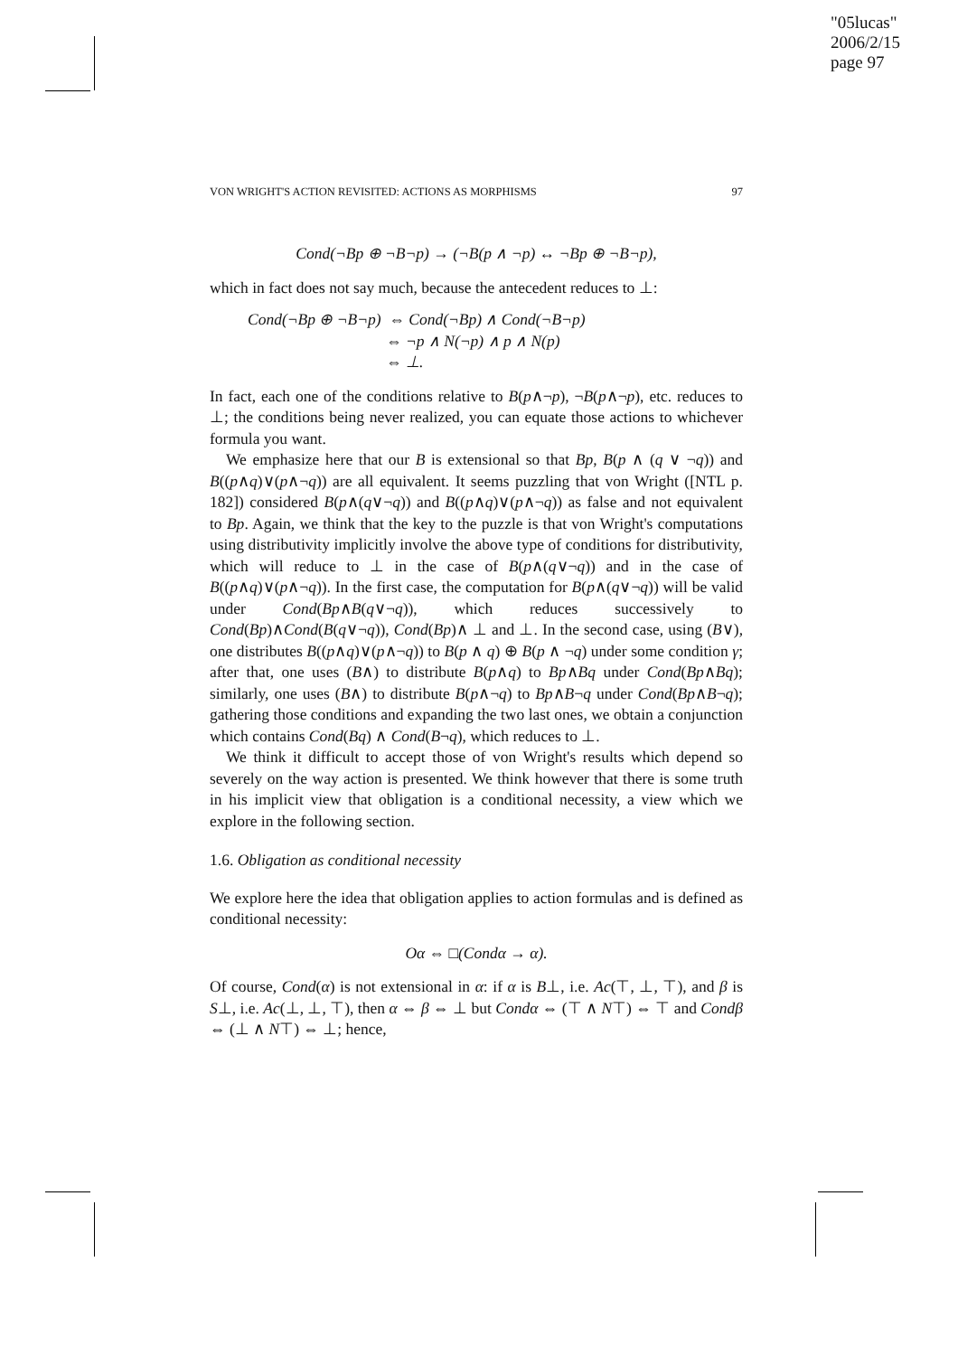"05lucas"
2006/2/15
page 97
VON WRIGHT'S ACTION REVISITED: ACTIONS AS MORPHISMS 97
Cond(¬Bp ⊕ ¬B¬p) → (¬B(p ∧ ¬p) ↔ ¬Bp ⊕ ¬B¬p),
which in fact does not say much, because the antecedent reduces to ⊥:
Cond(¬Bp ⊕ ¬B¬p) ⇔ Cond(¬Bp) ∧ Cond(¬B¬p)
⇔ ¬p ∧ N(¬p) ∧ p ∧ N(p)
⇔ ⊥.
In fact, each one of the conditions relative to B(p∧¬p), ¬B(p∧¬p), etc. reduces to ⊥; the conditions being never realized, you can equate those actions to whichever formula you want.
We emphasize here that our B is extensional so that Bp, B(p ∧ (q ∨ ¬q)) and B((p∧q)∨(p∧¬q)) are all equivalent. It seems puzzling that von Wright ([NTL p. 182]) considered B(p∧(q∨¬q)) and B((p∧q)∨(p∧¬q)) as false and not equivalent to Bp. Again, we think that the key to the puzzle is that von Wright's computations using distributivity implicitly involve the above type of conditions for distributivity, which will reduce to ⊥ in the case of B(p∧(q∨¬q)) and in the case of B((p∧q)∨(p∧¬q)). In the first case, the computation for B(p∧(q∨¬q)) will be valid under Cond(Bp∧B(q∨¬q)), which reduces successively to Cond(Bp)∧Cond(B(q∨¬q)), Cond(Bp)∧ ⊥ and ⊥. In the second case, using (B∨), one distributes B((p∧q)∨(p∧¬q)) to B(p ∧ q) ⊕ B(p ∧ ¬q) under some condition γ; after that, one uses (B∧) to distribute B(p∧q) to Bp∧Bq under Cond(Bp∧Bq); similarly, one uses (B∧) to distribute B(p∧¬q) to Bp∧B¬q under Cond(Bp∧B¬q); gathering those conditions and expanding the two last ones, we obtain a conjunction which contains Cond(Bq) ∧ Cond(B¬q), which reduces to ⊥.
We think it difficult to accept those of von Wright's results which depend so severely on the way action is presented. We think however that there is some truth in his implicit view that obligation is a conditional necessity, a view which we explore in the following section.
1.6. Obligation as conditional necessity
We explore here the idea that obligation applies to action formulas and is defined as conditional necessity:
Oα ⇔ □(Condα → α).
Of course, Cond(α) is not extensional in α: if α is B⊥, i.e. Ac(⊤, ⊥, ⊤), and β is S⊥, i.e. Ac(⊥, ⊥, ⊤), then α ⇔ β ⇔ ⊥ but Condα ⇔ (⊤ ∧ N⊤) ⇔ ⊤ and Condβ ⇔ (⊥ ∧ N⊤) ⇔ ⊥; hence,